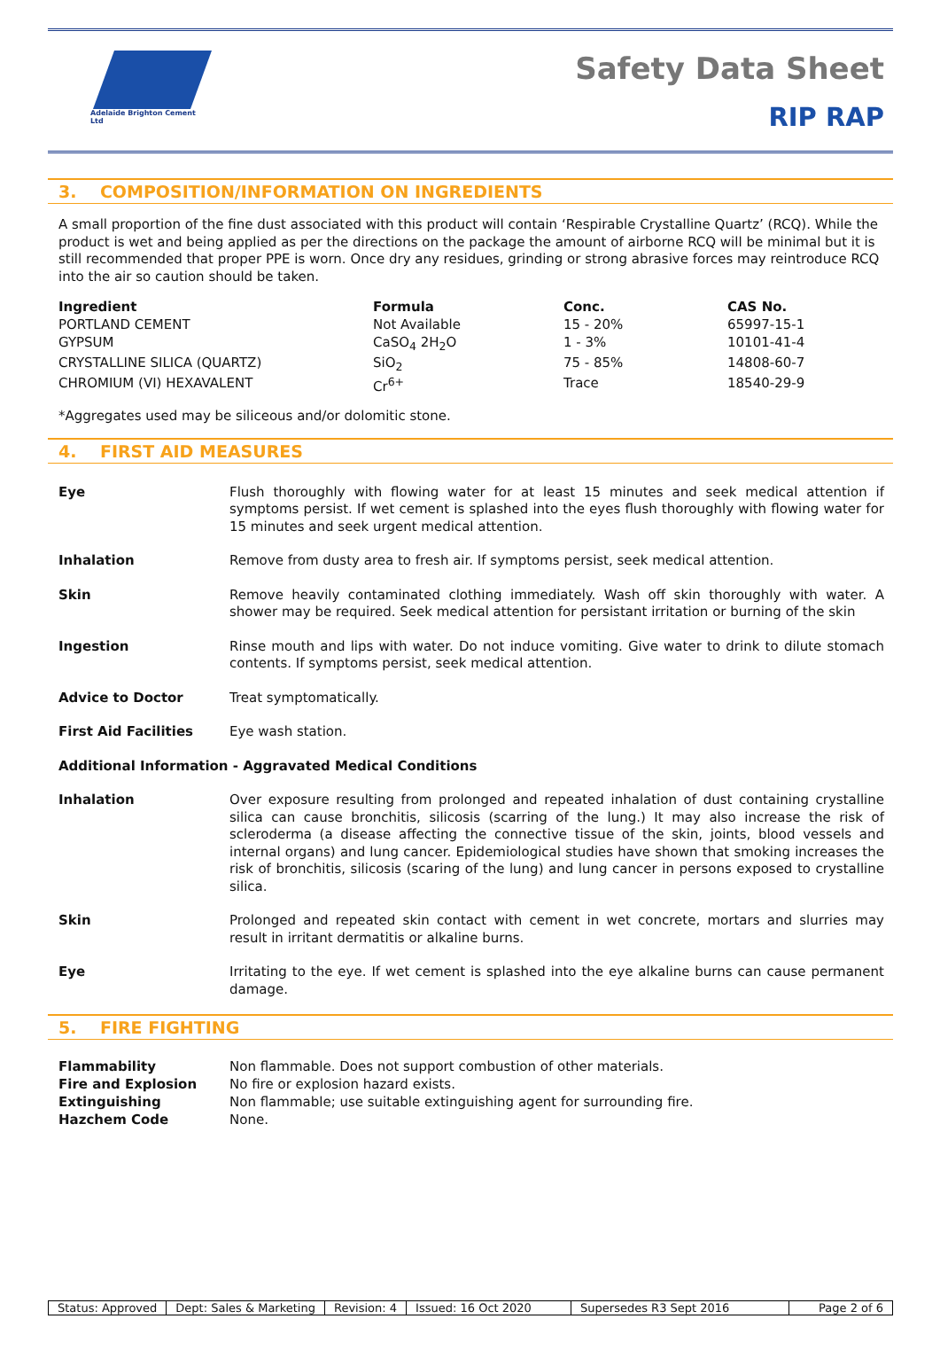Adelaide Brighton Cement Ltd
Safety Data Sheet
RIP RAP
3. COMPOSITION/INFORMATION ON INGREDIENTS
A small proportion of the fine dust associated with this product will contain ‘Respirable Crystalline Quartz’ (RCQ). While the product is wet and being applied as per the directions on the package the amount of airborne RCQ will be minimal but it is still recommended that proper PPE is worn. Once dry any residues, grinding or strong abrasive forces may reintroduce RCQ into the air so caution should be taken.
| Ingredient | Formula | Conc. | CAS No. |
| --- | --- | --- | --- |
| PORTLAND CEMENT | Not Available | 15 - 20% | 65997-15-1 |
| GYPSUM | CaSO<sub>4</sub> 2H<sub>2</sub>O | 1 - 3% | 10101-41-4 |
| CRYSTALLINE SILICA (QUARTZ) | SiO<sub>2</sub> | 75 - 85% | 14808-60-7 |
| CHROMIUM (VI) HEXAVALENT | Cr<sup>6+</sup> | Trace | 18540-29-9 |
*Aggregates used may be siliceous and/or dolomitic stone.
4. FIRST AID MEASURES
| Eye | Flush thoroughly with flowing water for at least 15 minutes and seek medical attention if symptoms persist. If wet cement is splashed into the eyes flush thoroughly with flowing water for 15 minutes and seek urgent medical attention. |
| Inhalation | Remove from dusty area to fresh air. If symptoms persist, seek medical attention. |
| Skin | Remove heavily contaminated clothing immediately. Wash off skin thoroughly with water. A shower may be required. Seek medical attention for persistant irritation or burning of the skin |
| Ingestion | Rinse mouth and lips with water. Do not induce vomiting. Give water to drink to dilute stomach contents. If symptoms persist, seek medical attention. |
| Advice to Doctor | Treat symptomatically. |
| First Aid Facilities | Eye wash station. |
| Additional Information - Aggravated Medical Conditions | |
| Inhalation | Over exposure resulting from prolonged and repeated inhalation of dust containing crystalline silica can cause bronchitis, silicosis (scarring of the lung.) It may also increase the risk of scleroderma (a disease affecting the connective tissue of the skin, joints, blood vessels and internal organs) and lung cancer. Epidemiological studies have shown that smoking increases the risk of bronchitis, silicosis (scaring of the lung) and lung cancer in persons exposed to crystalline silica. |
| Skin | Prolonged and repeated skin contact with cement in wet concrete, mortars and slurries may result in irritant dermatitis or alkaline burns. |
| Eye | Irritating to the eye. If wet cement is splashed into the eye alkaline burns can cause permanent damage. |
5. FIRE FIGHTING
| Flammability | Non flammable. Does not support combustion of other materials. |
| Fire and Explosion | No fire or explosion hazard exists. |
| Extinguishing | Non flammable; use suitable extinguishing agent for surrounding fire. |
| Hazchem Code | None. |
Status: Approved Dept: Sales & Marketing Revision: 4 Issued: 16 Oct 2020 Supersedes R3 Sept 2016 Page 2 of 6